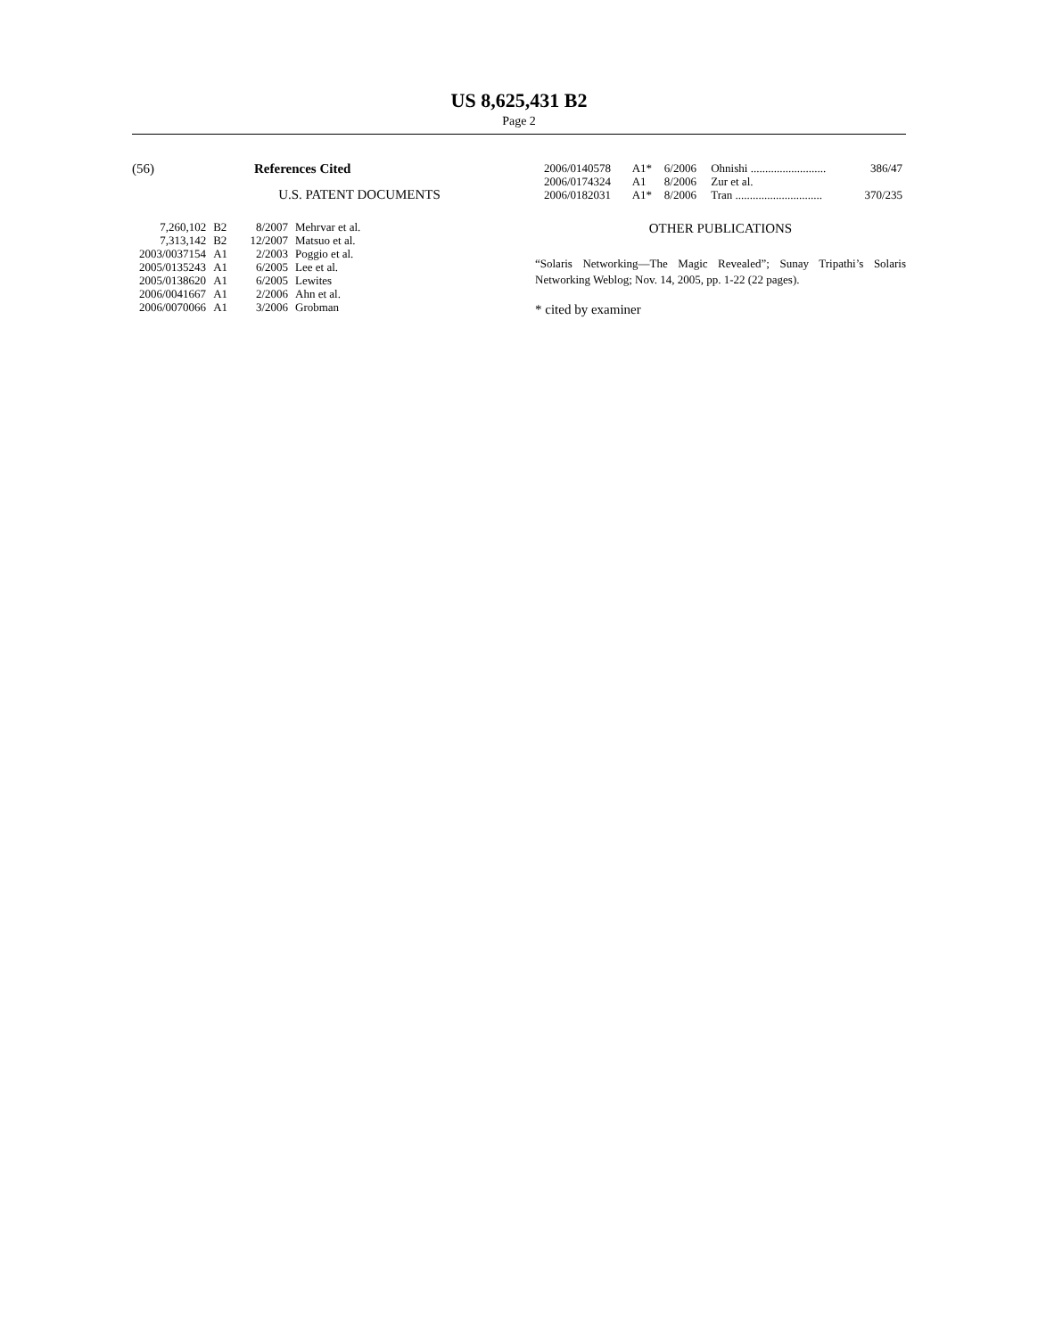US 8,625,431 B2
Page 2
(56) References Cited
U.S. PATENT DOCUMENTS
| 7,260,102 | B2 | 8/2007 | Mehrvar et al. |
| 7,313,142 | B2 | 12/2007 | Matsuo et al. |
| 2003/0037154 | A1 | 2/2003 | Poggio et al. |
| 2005/0135243 | A1 | 6/2005 | Lee et al. |
| 2005/0138620 | A1 | 6/2005 | Lewites |
| 2006/0041667 | A1 | 2/2006 | Ahn et al. |
| 2006/0070066 | A1 | 3/2006 | Grobman |
| 2006/0140578 | A1* | 6/2006 | Ohnishi .......................... | 386/47 |
| 2006/0174324 | A1 | 8/2006 | Zur et al. | |
| 2006/0182031 | A1* | 8/2006 | Tran .............................. | 370/235 |
OTHER PUBLICATIONS
“Solaris Networking—The Magic Revealed”; Sunay Tripathi’s Solaris Networking Weblog; Nov. 14, 2005, pp. 1-22 (22 pages).
* cited by examiner